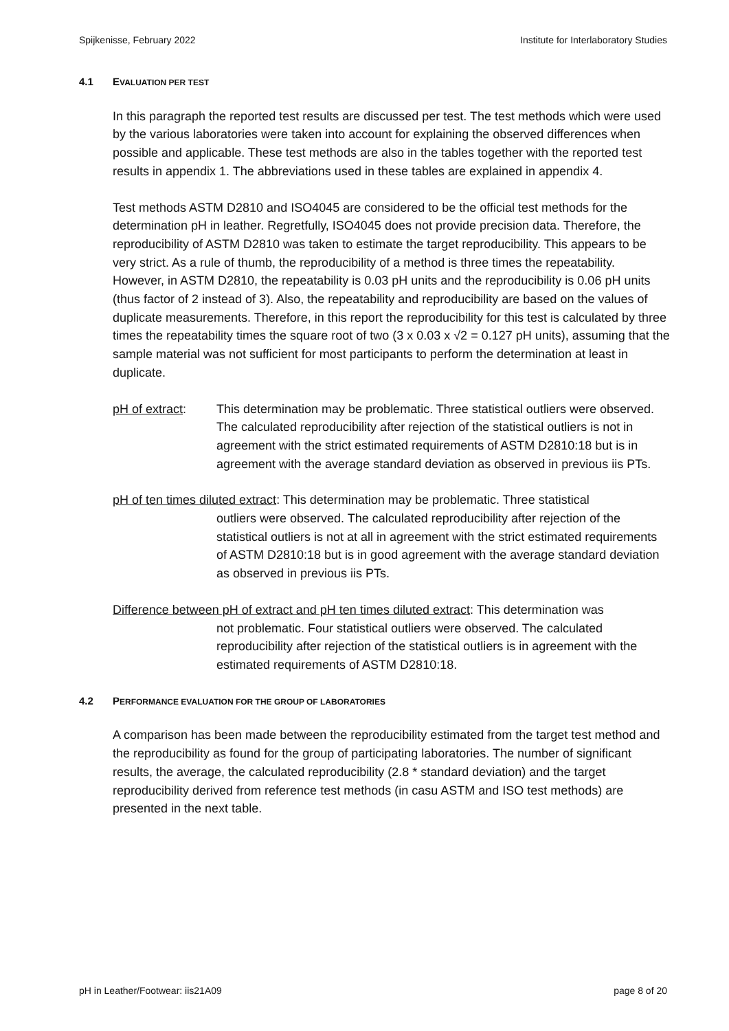Spijkenisse, February 2022 Institute for Interlaboratory Studies
4.1 EVALUATION PER TEST
In this paragraph the reported test results are discussed per test. The test methods which were used by the various laboratories were taken into account for explaining the observed differences when possible and applicable. These test methods are also in the tables together with the reported test results in appendix 1. The abbreviations used in these tables are explained in appendix 4.
Test methods ASTM D2810 and ISO4045 are considered to be the official test methods for the determination pH in leather. Regretfully, ISO4045 does not provide precision data. Therefore, the reproducibility of ASTM D2810 was taken to estimate the target reproducibility. This appears to be very strict. As a rule of thumb, the reproducibility of a method is three times the repeatability. However, in ASTM D2810, the repeatability is 0.03 pH units and the reproducibility is 0.06 pH units (thus factor of 2 instead of 3). Also, the repeatability and reproducibility are based on the values of duplicate measurements. Therefore, in this report the reproducibility for this test is calculated by three times the repeatability times the square root of two (3 x 0.03 x √2 = 0.127 pH units), assuming that the sample material was not sufficient for most participants to perform the determination at least in duplicate.
pH of extract: This determination may be problematic. Three statistical outliers were observed. The calculated reproducibility after rejection of the statistical outliers is not in agreement with the strict estimated requirements of ASTM D2810:18 but is in agreement with the average standard deviation as observed in previous iis PTs.
pH of ten times diluted extract: This determination may be problematic. Three statistical
outliers were observed. The calculated reproducibility after rejection of the statistical outliers is not at all in agreement with the strict estimated requirements of ASTM D2810:18 but is in good agreement with the average standard deviation as observed in previous iis PTs.
Difference between pH of extract and pH ten times diluted extract: This determination was
not problematic. Four statistical outliers were observed. The calculated reproducibility after rejection of the statistical outliers is in agreement with the estimated requirements of ASTM D2810:18.
4.2 PERFORMANCE EVALUATION FOR THE GROUP OF LABORATORIES
A comparison has been made between the reproducibility estimated from the target test method and the reproducibility as found for the group of participating laboratories. The number of significant results, the average, the calculated reproducibility (2.8 * standard deviation) and the target reproducibility derived from reference test methods (in casu ASTM and ISO test methods) are presented in the next table.
pH in Leather/Footwear: iis21A09 page 8 of 20